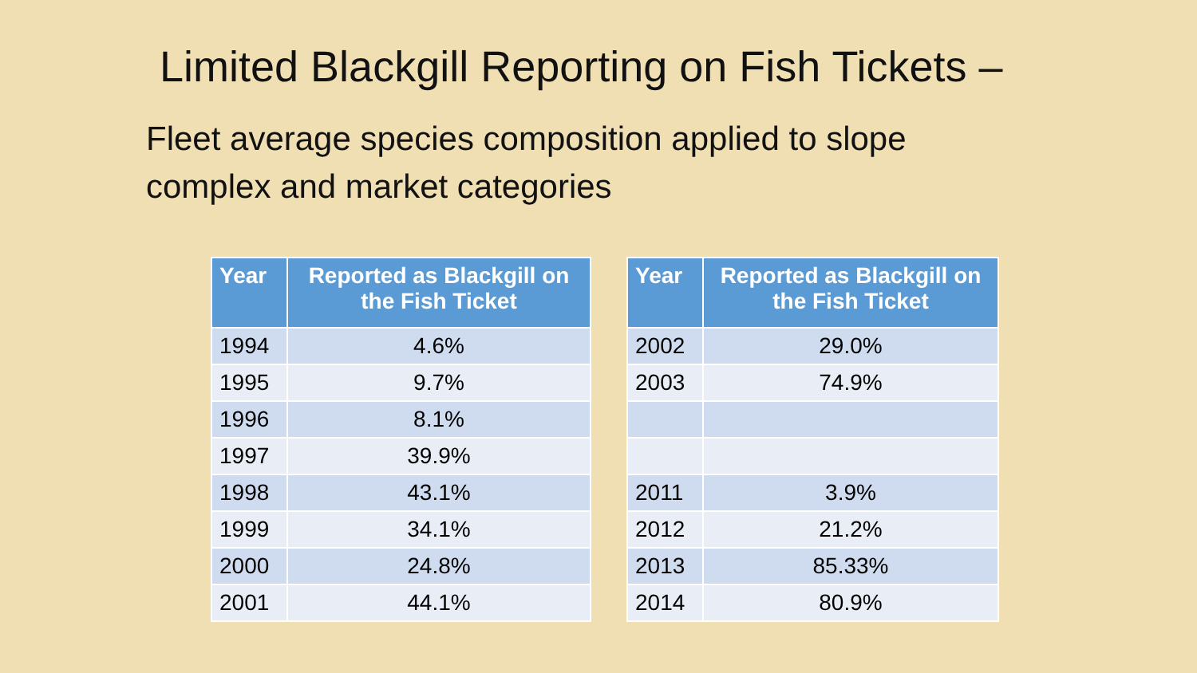Limited Blackgill Reporting on Fish Tickets –
Fleet average species composition applied to slope complex and market categories
| Year | Reported as Blackgill on the Fish Ticket | | Year | Reported as Blackgill on the Fish Ticket |
| --- | --- | --- | --- | --- |
| 1994 | 4.6% | | 2002 | 29.0% |
| 1995 | 9.7% | | 2003 | 74.9% |
| 1996 | 8.1% | | | |
| 1997 | 39.9% | | | |
| 1998 | 43.1% | | 2011 | 3.9% |
| 1999 | 34.1% | | 2012 | 21.2% |
| 2000 | 24.8% | | 2013 | 85.33% |
| 2001 | 44.1% | | 2014 | 80.9% |